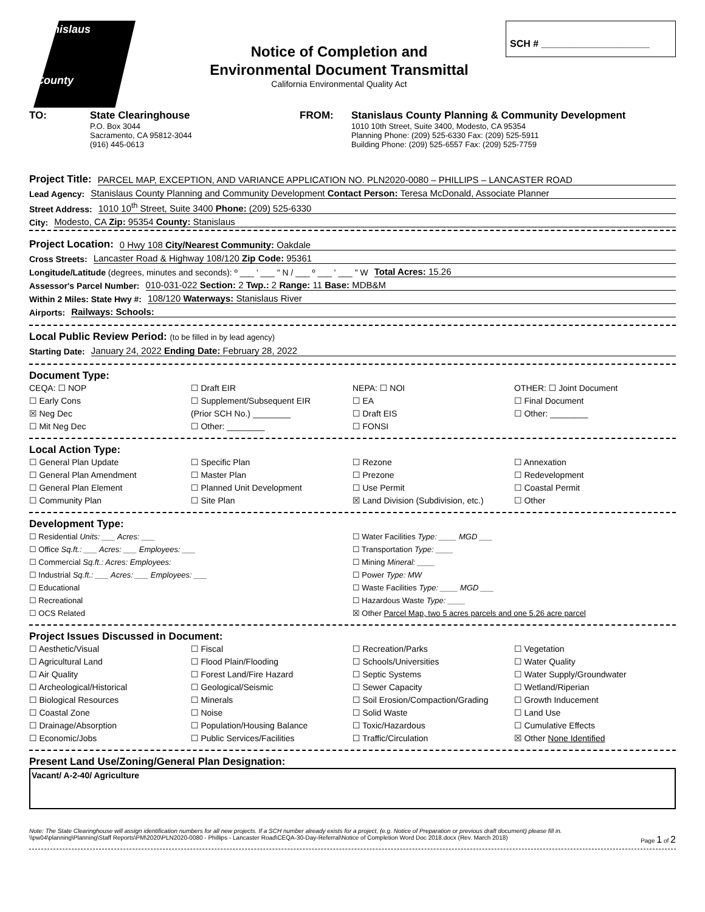Stanislaus
County
Notice of Completion and
Environmental Document Transmittal
California Environmental Quality Act
SCH # ____________________
TO: State Clearinghouse
P.O. Box 3044
Sacramento, CA 95812-3044
(916) 445-0613
FROM: Stanislaus County Planning & Community Development
1010 10th Street, Suite 3400, Modesto, CA 95354
Planning Phone: (209) 525-6330 Fax: (209) 525-5911
Building Phone: (209) 525-6557 Fax: (209) 525-7759
Project Title: PARCEL MAP, EXCEPTION, AND VARIANCE APPLICATION NO. PLN2020-0080 – PHILLIPS – LANCASTER ROAD
Lead Agency: Stanislaus County Planning and Community Development Contact Person: Teresa McDonald, Associate Planner
Street Address: 1010 10<sup>th</sup> Street, Suite 3400 Phone: (209) 525-6330
City: Modesto, CA Zip: 95354 County: Stanislaus
Project Location: 0 Hwy 108 City/Nearest Community: Oakdale
Cross Streets: Lancaster Road & Highway 108/120 Zip Code: 95361
Longitude/Latitude (degrees, minutes and seconds): º ___ ' ___ " N / ___ º ___ ' ___ " W Total Acres: 15.26
Assessor's Parcel Number: 010-031-022 Section: 2 Twp.: 2 Range: 11 Base: MDB&M
Within 2 Miles: State Hwy #: 108/120 Waterways: Stanislaus River
Airports: Railways: Schools:
Local Public Review Period: (to be filled in by lead agency)
Starting Date: January 24, 2022 Ending Date: February 28, 2022
Document Type:
CEQA: ☐ NOP
☐ Early Cons
☒ Neg Dec
☐ Mit Neg Dec
☐ Draft EIR
☐ Supplement/Subsequent EIR
(Prior SCH No.) ________
☐ Other: ________
NEPA: ☐ NOI
☐ EA
☐ Draft EIS
☐ FONSI
OTHER: ☐ Joint Document
☐ Final Document
☐ Other: ________
Local Action Type:
☐ General Plan Update
☐ General Plan Amendment
☐ General Plan Element
☐ Community Plan
☐ Specific Plan
☐ Master Plan
☐ Planned Unit Development
☐ Site Plan
☐ Rezone
☐ Prezone
☐ Use Permit
☒ Land Division (Subdivision, etc.)
☐ Annexation
☐ Redevelopment
☐ Coastal Permit
☐ Other
Development Type:
☐ Residential Units: ___ Acres: ___
☐ Office Sq.ft.: ___ Acres: ___ Employees: ___
☐ Commercial Sq.ft.: Acres: Employees:
☐ Industrial Sq.ft.: ___ Acres: ___ Employees: ___
☐ Educational
☐ Recreational
☐ OCS Related
☐ Water Facilities Type: ____ MGD ___
☐ Transportation Type: ____
☐ Mining Mineral: ____
☐ Power Type: MW
☐ Waste Facilities Type: ____ MGD ___
☐ Hazardous Waste Type: ____
☒ Other Parcel Map, two 5 acres parcels and one 5.26 acre parcel
Project Issues Discussed in Document:
☐ Aesthetic/Visual
☐ Agricultural Land
☐ Air Quality
☐ Archeological/Historical
☐ Biological Resources
☐ Coastal Zone
☐ Drainage/Absorption
☐ Economic/Jobs
☐ Fiscal
☐ Flood Plain/Flooding
☐ Forest Land/Fire Hazard
☐ Geological/Seismic
☐ Minerals
☐ Noise
☐ Population/Housing Balance
☐ Public Services/Facilities
☐ Recreation/Parks
☐ Schools/Universities
☐ Septic Systems
☐ Sewer Capacity
☐ Soil Erosion/Compaction/Grading
☐ Solid Waste
☐ Toxic/Hazardous
☐ Traffic/Circulation
☐ Vegetation
☐ Water Quality
☐ Water Supply/Groundwater
☐ Wetland/Riperian
☐ Growth Inducement
☐ Land Use
☐ Cumulative Effects
☒ Other None Identified
Present Land Use/Zoning/General Plan Designation:
Vacant/ A-2-40/ Agriculture
Note: The State Clearinghouse will assign identification numbers for all new projects. If a SCH number already exists for a project, (e.g. Notice of Preparation or previous draft document) please fill in.
\\pw04\planning\Planning\Staff Reports\PM\2020\PLN2020-0080 - Phillips - Lancaster Road\CEQA-30-Day-Referral\Notice of Completion Word Doc 2018.docx (Rev. March 2018) Page 1 of 2